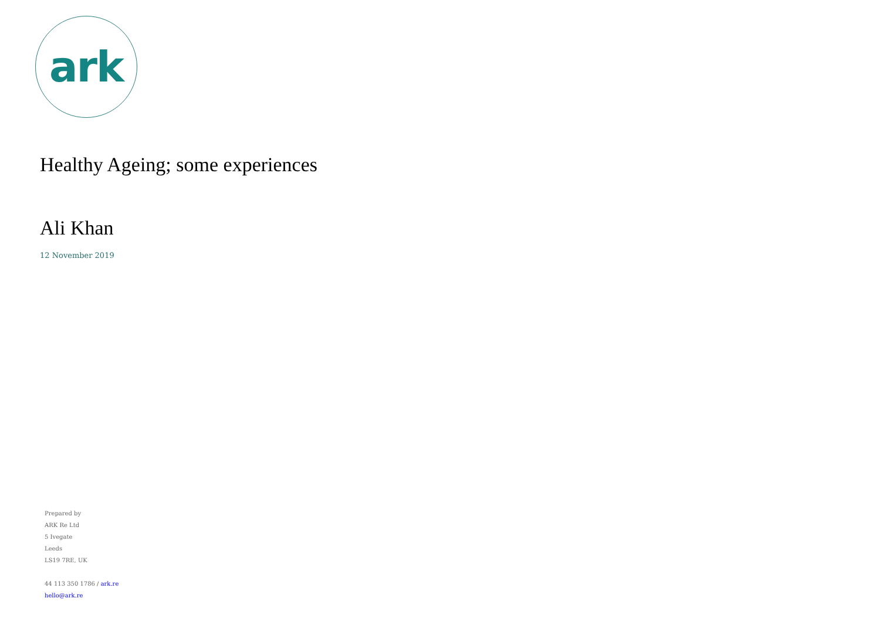ark
Healthy Ageing; some experiences
Ali Khan
12 November 2019
Prepared by
ARK Re Ltd
5 Ivegate
Leeds
LS19 7RE, UK
44 113 350 1786 / ark.re
hello@ark.re